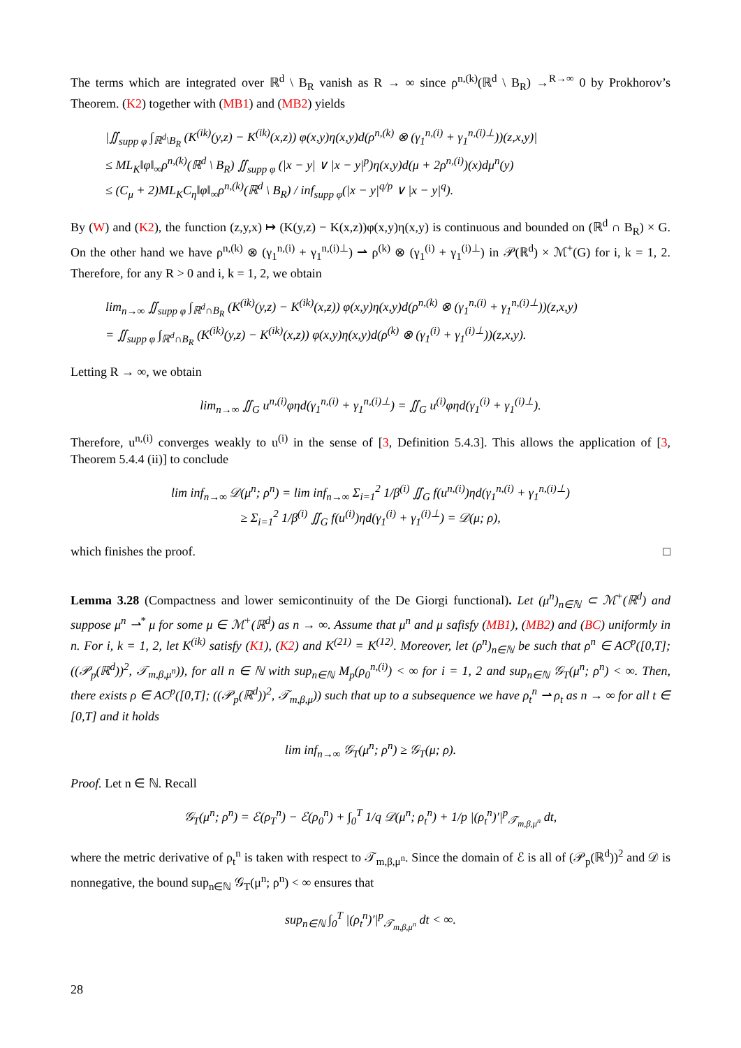The terms which are integrated over ℝ<sup>d</sup> \ B<sub>R</sub> vanish as R → ∞ since ρ<sup>n,(k)</sup>(ℝ<sup>d</sup> \ B<sub>R</sub>) →<sup>R→∞</sup> 0 by Prokhorov’s Theorem. (K2) together with (MB1) and (MB2) yields
|∬<sub>supp φ</sub> ∫<sub>ℝ<sup>d</sup>\B<sub>R</sub></sub> (K<sup>(ik)</sup>(y,z) − K<sup>(ik)</sup>(x,z)) φ(x,y)η(x,y)d(ρ<sup>n,(k)</sup> ⊗ (γ<sub>1</sub><sup>n,(i)</sup> + γ<sub>1</sub><sup>n,(i)⊥</sup>))(z,x,y)|
≤ ML<sub>K</sub>‖φ‖<sub>∞</sub>ρ<sup>n,(k)</sup>(ℝ<sup>d</sup> \ B<sub>R</sub>) ∬<sub>supp φ</sub> (|x − y| ∨ |x − y|<sup>p</sup>)η(x,y)d(μ + 2ρ<sup>n,(i)</sup>)(x)dμ<sup>n</sup>(y)
≤ (C<sub>μ</sub> + 2)ML<sub>K</sub>C<sub>η</sub>‖φ‖<sub>∞</sub>ρ<sup>n,(k)</sup>(ℝ<sup>d</sup> \ B<sub>R</sub>) / inf<sub>supp φ</sub>(|x − y|<sup>q/p</sup> ∨ |x − y|<sup>q</sup>).
By (W) and (K2), the function (z,y,x) ↦ (K(y,z) − K(x,z))φ(x,y)η(x,y) is continuous and bounded on (ℝ<sup>d</sup> ∩ B<sub>R</sub>) × G. On the other hand we have ρ<sup>n,(k)</sup> ⊗ (γ<sub>1</sub><sup>n,(i)</sup> + γ<sub>1</sub><sup>n,(i)⊥</sup>) ⇀ ρ<sup>(k)</sup> ⊗ (γ<sub>1</sub><sup>(i)</sup> + γ<sub>1</sub><sup>(i)⊥</sup>) in 𝒫(ℝ<sup>d</sup>) × ℳ<sup>+</sup>(G) for i, k = 1, 2. Therefore, for any R > 0 and i, k = 1, 2, we obtain
lim<sub>n→∞</sub> ∬<sub>supp φ</sub> ∫<sub>ℝ<sup>d</sup>∩B<sub>R</sub></sub> (K<sup>(ik)</sup>(y,z) − K<sup>(ik)</sup>(x,z)) φ(x,y)η(x,y)d(ρ<sup>n,(k)</sup> ⊗ (γ<sub>1</sub><sup>n,(i)</sup> + γ<sub>1</sub><sup>n,(i)⊥</sup>))(z,x,y)
= ∬<sub>supp φ</sub> ∫<sub>ℝ<sup>d</sup>∩B<sub>R</sub></sub> (K<sup>(ik)</sup>(y,z) − K<sup>(ik)</sup>(x,z)) φ(x,y)η(x,y)d(ρ<sup>(k)</sup> ⊗ (γ<sub>1</sub><sup>(i)</sup> + γ<sub>1</sub><sup>(i)⊥</sup>))(z,x,y).
Letting R → ∞, we obtain
lim<sub>n→∞</sub> ∬<sub>G</sub> u<sup>n,(i)</sup>φηd(γ<sub>1</sub><sup>n,(i)</sup> + γ<sub>1</sub><sup>n,(i)⊥</sup>) = ∬<sub>G</sub> u<sup>(i)</sup>φηd(γ<sub>1</sub><sup>(i)</sup> + γ<sub>1</sub><sup>(i)⊥</sup>).
Therefore, u<sup>n,(i)</sup> converges weakly to u<sup>(i)</sup> in the sense of [3, Definition 5.4.3]. This allows the application of [3, Theorem 5.4.4 (ii)] to conclude
lim inf<sub>n→∞</sub> 𝒟(μ<sup>n</sup>; ρ<sup>n</sup>) = lim inf<sub>n→∞</sub> Σ<sub>i=1</sub><sup>2</sup> 1/β<sup>(i)</sup> ∬<sub>G</sub> f(u<sup>n,(i)</sup>)ηd(γ<sub>1</sub><sup>n,(i)</sup> + γ<sub>1</sub><sup>n,(i)⊥</sup>)
≥ Σ<sub>i=1</sub><sup>2</sup> 1/β<sup>(i)</sup> ∬<sub>G</sub> f(u<sup>(i)</sup>)ηd(γ<sub>1</sub><sup>(i)</sup> + γ<sub>1</sub><sup>(i)⊥</sup>) = 𝒟(μ; ρ),
which finishes the proof. □
Lemma 3.28 (Compactness and lower semicontinuity of the De Giorgi functional). Let (μ<sup>n</sup>)<sub>n∈ℕ</sub> ⊂ ℳ<sup>+</sup>(ℝ<sup>d</sup>) and suppose μ<sup>n</sup> ⇀<sup>*</sup> μ for some μ ∈ ℳ<sup>+</sup>(ℝ<sup>d</sup>) as n → ∞. Assume that μ<sup>n</sup> and μ safisfy (MB1), (MB2) and (BC) uniformly in n. For i, k = 1, 2, let K<sup>(ik)</sup> satisfy (K1), (K2) and K<sup>(21)</sup> = K<sup>(12)</sup>. Moreover, let (ρ<sup>n</sup>)<sub>n∈ℕ</sub> be such that ρ<sup>n</sup> ∈ AC<sup>p</sup>([0,T]; ((𝒫<sub>p</sub>(ℝ<sup>d</sup>))<sup>2</sup>, 𝒯<sub>m,β,μ<sup>n</sup></sub>)), for all n ∈ ℕ with sup<sub>n∈ℕ</sub> M<sub>p</sub>(ρ<sub>0</sub><sup>n,(i)</sup>) < ∞ for i = 1, 2 and sup<sub>n∈ℕ</sub> 𝒢<sub>T</sub>(μ<sup>n</sup>; ρ<sup>n</sup>) < ∞. Then, there exists ρ ∈ AC<sup>p</sup>([0,T]; ((𝒫<sub>p</sub>(ℝ<sup>d</sup>))<sup>2</sup>, 𝒯<sub>m,β,μ</sub>)) such that up to a subsequence we have ρ<sub>t</sub><sup>n</sup> ⇀ ρ<sub>t</sub> as n → ∞ for all t ∈ [0,T] and it holds
lim inf<sub>n→∞</sub> 𝒢<sub>T</sub>(μ<sup>n</sup>; ρ<sup>n</sup>) ≥ 𝒢<sub>T</sub>(μ; ρ).
Proof. Let n ∈ ℕ. Recall
𝒢<sub>T</sub>(μ<sup>n</sup>; ρ<sup>n</sup>) = ℰ(ρ<sub>T</sub><sup>n</sup>) − ℰ(ρ<sub>0</sub><sup>n</sup>) + ∫<sub>0</sub><sup>T</sup> 1/q 𝒟(μ<sup>n</sup>; ρ<sub>t</sub><sup>n</sup>) + 1/p |(ρ<sub>t</sub><sup>n</sup>)′|<sup>p</sup><sub>𝒯<sub>m,β,μ<sup>n</sup></sub></sub> dt,
where the metric derivative of ρ<sub>t</sub><sup>n</sup> is taken with respect to 𝒯<sub>m,β,μ<sup>n</sup></sub>. Since the domain of ℰ is all of (𝒫<sub>p</sub>(ℝ<sup>d</sup>))<sup>2</sup> and 𝒟 is nonnegative, the bound sup<sub>n∈ℕ</sub> 𝒢<sub>T</sub>(μ<sup>n</sup>; ρ<sup>n</sup>) < ∞ ensures that
sup<sub>n∈ℕ</sub> ∫<sub>0</sub><sup>T</sup> |(ρ<sub>t</sub><sup>n</sup>)′|<sup>p</sup><sub>𝒯<sub>m,β,μ<sup>n</sup></sub></sub> dt < ∞.
28